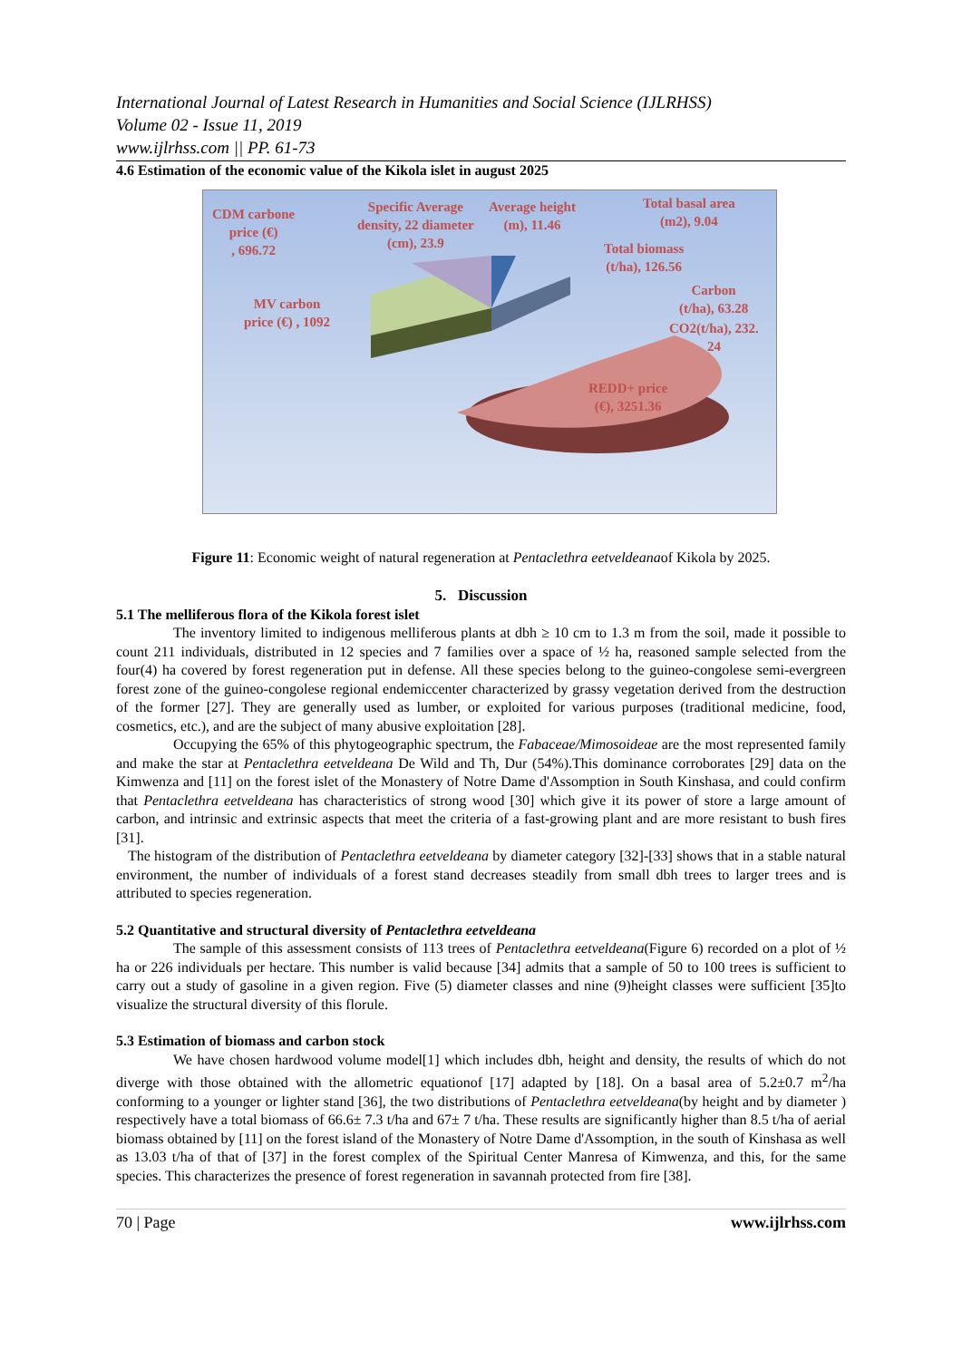International Journal of Latest Research in Humanities and Social Science (IJLRHSS)
Volume 02 - Issue 11, 2019
www.ijlrhss.com || PP. 61-73
4.6 Estimation of the economic value of the Kikola islet in august 2025
CDM carbone
price (€)
, 696.72
Specific Average
density, 22 diameter
(cm), 23.9
Average height
(m), 11.46
Total basal area
(m2), 9.04
Total biomass
(t/ha), 126.56
Carbon
(t/ha), 63.28
CO2(t/ha), 232.
24
MV carbon
price (€) , 1092
REDD+ price
(€), 3251.36
Figure 11: Economic weight of natural regeneration at Pentaclethra eetveldeanaof Kikola by 2025.
5. Discussion
5.1 The melliferous flora of the Kikola forest islet
The inventory limited to indigenous melliferous plants at dbh ≥ 10 cm to 1.3 m from the soil, made it possible to count 211 individuals, distributed in 12 species and 7 families over a space of ½ ha, reasoned sample selected from the four(4) ha covered by forest regeneration put in defense. All these species belong to the guineo-congolese semi-evergreen forest zone of the guineo-congolese regional endemiccenter characterized by grassy vegetation derived from the destruction of the former [27]. They are generally used as lumber, or exploited for various purposes (traditional medicine, food, cosmetics, etc.), and are the subject of many abusive exploitation [28].
Occupying the 65% of this phytogeographic spectrum, the Fabaceae/Mimosoideae are the most represented family and make the star at Pentaclethra eetveldeana De Wild and Th, Dur (54%).This dominance corroborates [29] data on the Kimwenza and [11] on the forest islet of the Monastery of Notre Dame d'Assomption in South Kinshasa, and could confirm that Pentaclethra eetveldeana has characteristics of strong wood [30] which give it its power of store a large amount of carbon, and intrinsic and extrinsic aspects that meet the criteria of a fast-growing plant and are more resistant to bush fires [31].
The histogram of the distribution of Pentaclethra eetveldeana by diameter category [32]-[33] shows that in a stable natural environment, the number of individuals of a forest stand decreases steadily from small dbh trees to larger trees and is attributed to species regeneration.
5.2 Quantitative and structural diversity of Pentaclethra eetveldeana
The sample of this assessment consists of 113 trees of Pentaclethra eetveldeana(Figure 6) recorded on a plot of ½ ha or 226 individuals per hectare. This number is valid because [34] admits that a sample of 50 to 100 trees is sufficient to carry out a study of gasoline in a given region. Five (5) diameter classes and nine (9)height classes were sufficient [35]to visualize the structural diversity of this florule.
5.3 Estimation of biomass and carbon stock
We have chosen hardwood volume model[1] which includes dbh, height and density, the results of which do not diverge with those obtained with the allometric equationof [17] adapted by [18]. On a basal area of 5.2±0.7 m<sup>2</sup>/ha conforming to a younger or lighter stand [36], the two distributions of Pentaclethra eetveldeana(by height and by diameter ) respectively have a total biomass of 66.6± 7.3 t/ha and 67± 7 t/ha. These results are significantly higher than 8.5 t/ha of aerial biomass obtained by [11] on the forest island of the Monastery of Notre Dame d'Assomption, in the south of Kinshasa as well as 13.03 t/ha of that of [37] in the forest complex of the Spiritual Center Manresa of Kimwenza, and this, for the same species. This characterizes the presence of forest regeneration in savannah protected from fire [38].
70 | Page www.ijlrhss.com